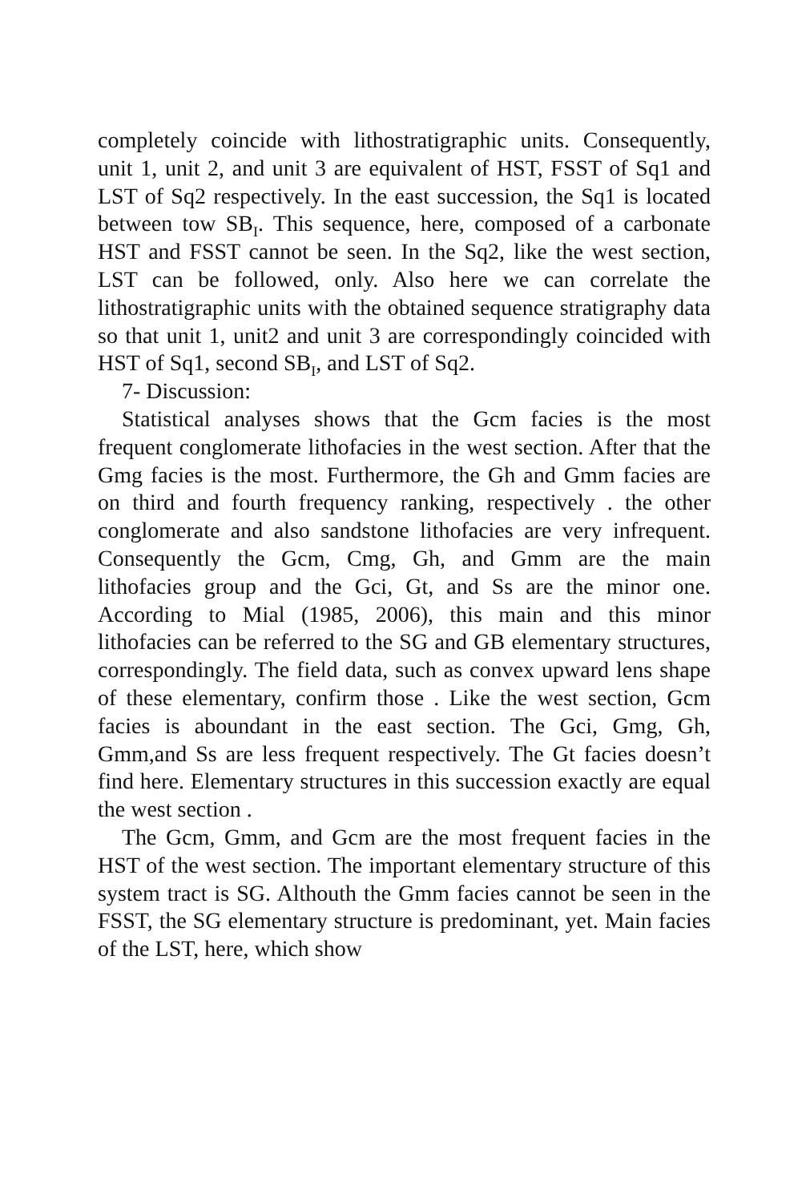completely coincide with lithostratigraphic units. Consequently, unit 1, unit 2, and unit 3 are equivalent of HST, FSST of Sq1 and LST of Sq2 respectively. In the east succession, the Sq1 is located between tow SB<sub>I</sub>. This sequence, here, composed of a carbonate HST and FSST cannot be seen. In the Sq2, like the west section, LST can be followed, only. Also here we can correlate the lithostratigraphic units with the obtained sequence stratigraphy data so that unit 1, unit2 and unit 3 are correspondingly coincided with HST of Sq1, second SB<sub>I</sub>, and LST of Sq2.
7- Discussion:
Statistical analyses shows that the Gcm facies is the most frequent conglomerate lithofacies in the west section. After that the Gmg facies is the most. Furthermore, the Gh and Gmm facies are on third and fourth frequency ranking, respectively . the other conglomerate and also sandstone lithofacies are very infrequent. Consequently the Gcm, Cmg, Gh, and Gmm are the main lithofacies group and the Gci, Gt, and Ss are the minor one. According to Mial (1985, 2006), this main and this minor lithofacies can be referred to the SG and GB elementary structures, correspondingly. The field data, such as convex upward lens shape of these elementary, confirm those . Like the west section, Gcm facies is aboundant in the east section. The Gci, Gmg, Gh, Gmm,and Ss are less frequent respectively. The Gt facies doesn’t find here. Elementary structures in this succession exactly are equal the west section .
The Gcm, Gmm, and Gcm are the most frequent facies in the HST of the west section. The important elementary structure of this system tract is SG. Althouth the Gmm facies cannot be seen in the FSST, the SG elementary structure is predominant, yet. Main facies of the LST, here, which show